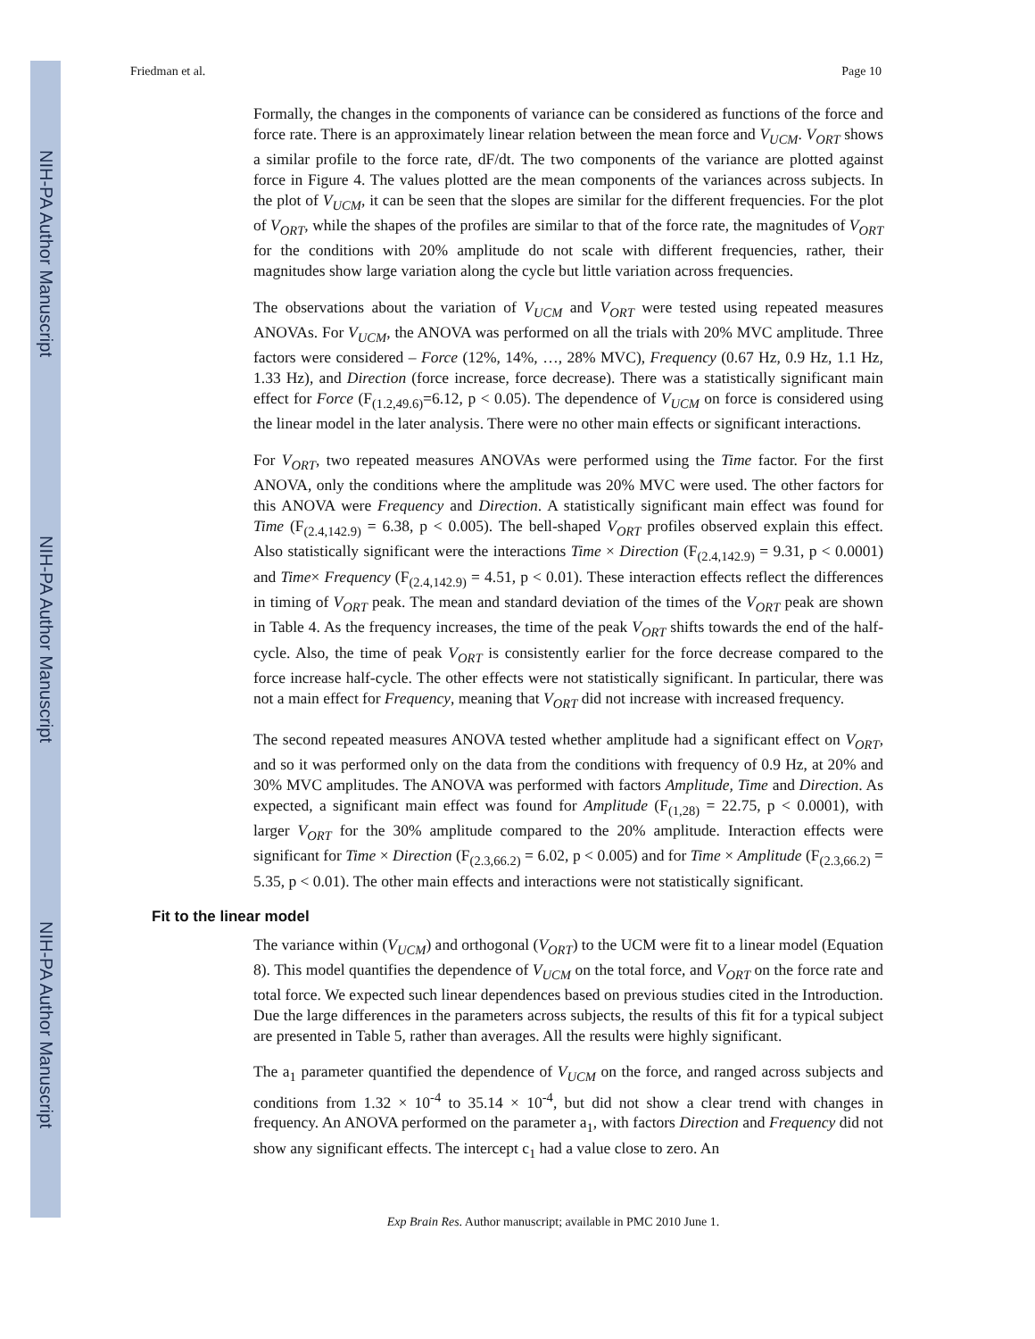NIH-PA Author Manuscript
NIH-PA Author Manuscript
NIH-PA Author Manuscript
Friedman et al. Page 10
Formally, the changes in the components of variance can be considered as functions of the force and force rate. There is an approximately linear relation between the mean force and V<sub>UCM</sub>. V<sub>ORT</sub> shows a similar profile to the force rate, dF/dt. The two components of the variance are plotted against force in Figure 4. The values plotted are the mean components of the variances across subjects. In the plot of V<sub>UCM</sub>, it can be seen that the slopes are similar for the different frequencies. For the plot of V<sub>ORT</sub>, while the shapes of the profiles are similar to that of the force rate, the magnitudes of V<sub>ORT</sub> for the conditions with 20% amplitude do not scale with different frequencies, rather, their magnitudes show large variation along the cycle but little variation across frequencies.
The observations about the variation of V<sub>UCM</sub> and V<sub>ORT</sub> were tested using repeated measures ANOVAs. For V<sub>UCM</sub>, the ANOVA was performed on all the trials with 20% MVC amplitude. Three factors were considered – Force (12%, 14%, …, 28% MVC), Frequency (0.67 Hz, 0.9 Hz, 1.1 Hz, 1.33 Hz), and Direction (force increase, force decrease). There was a statistically significant main effect for Force (F<sub>(1.2,49.6)</sub>=6.12, p < 0.05). The dependence of V<sub>UCM</sub> on force is considered using the linear model in the later analysis. There were no other main effects or significant interactions.
For V<sub>ORT</sub>, two repeated measures ANOVAs were performed using the Time factor. For the first ANOVA, only the conditions where the amplitude was 20% MVC were used. The other factors for this ANOVA were Frequency and Direction. A statistically significant main effect was found for Time (F<sub>(2.4,142.9)</sub> = 6.38, p < 0.005). The bell-shaped V<sub>ORT</sub> profiles observed explain this effect. Also statistically significant were the interactions Time × Direction (F<sub>(2.4,142.9)</sub> = 9.31, p < 0.0001) and Time× Frequency (F<sub>(2.4,142.9)</sub> = 4.51, p < 0.01). These interaction effects reflect the differences in timing of V<sub>ORT</sub> peak. The mean and standard deviation of the times of the V<sub>ORT</sub> peak are shown in Table 4. As the frequency increases, the time of the peak V<sub>ORT</sub> shifts towards the end of the half-cycle. Also, the time of peak V<sub>ORT</sub> is consistently earlier for the force decrease compared to the force increase half-cycle. The other effects were not statistically significant. In particular, there was not a main effect for Frequency, meaning that V<sub>ORT</sub> did not increase with increased frequency.
The second repeated measures ANOVA tested whether amplitude had a significant effect on V<sub>ORT</sub>, and so it was performed only on the data from the conditions with frequency of 0.9 Hz, at 20% and 30% MVC amplitudes. The ANOVA was performed with factors Amplitude, Time and Direction. As expected, a significant main effect was found for Amplitude (F<sub>(1,28)</sub> = 22.75, p < 0.0001), with larger V<sub>ORT</sub> for the 30% amplitude compared to the 20% amplitude. Interaction effects were significant for Time × Direction (F<sub>(2.3,66.2)</sub> = 6.02, p < 0.005) and for Time × Amplitude (F<sub>(2.3,66.2)</sub> = 5.35, p < 0.01). The other main effects and interactions were not statistically significant.
Fit to the linear model
The variance within (V<sub>UCM</sub>) and orthogonal (V<sub>ORT</sub>) to the UCM were fit to a linear model (Equation 8). This model quantifies the dependence of V<sub>UCM</sub> on the total force, and V<sub>ORT</sub> on the force rate and total force. We expected such linear dependences based on previous studies cited in the Introduction. Due the large differences in the parameters across subjects, the results of this fit for a typical subject are presented in Table 5, rather than averages. All the results were highly significant.
The a<sub>1</sub> parameter quantified the dependence of V<sub>UCM</sub> on the force, and ranged across subjects and conditions from 1.32 × 10<sup>-4</sup> to 35.14 × 10<sup>-4</sup>, but did not show a clear trend with changes in frequency. An ANOVA performed on the parameter a<sub>1</sub>, with factors Direction and Frequency did not show any significant effects. The intercept c<sub>1</sub> had a value close to zero. An
Exp Brain Res. Author manuscript; available in PMC 2010 June 1.